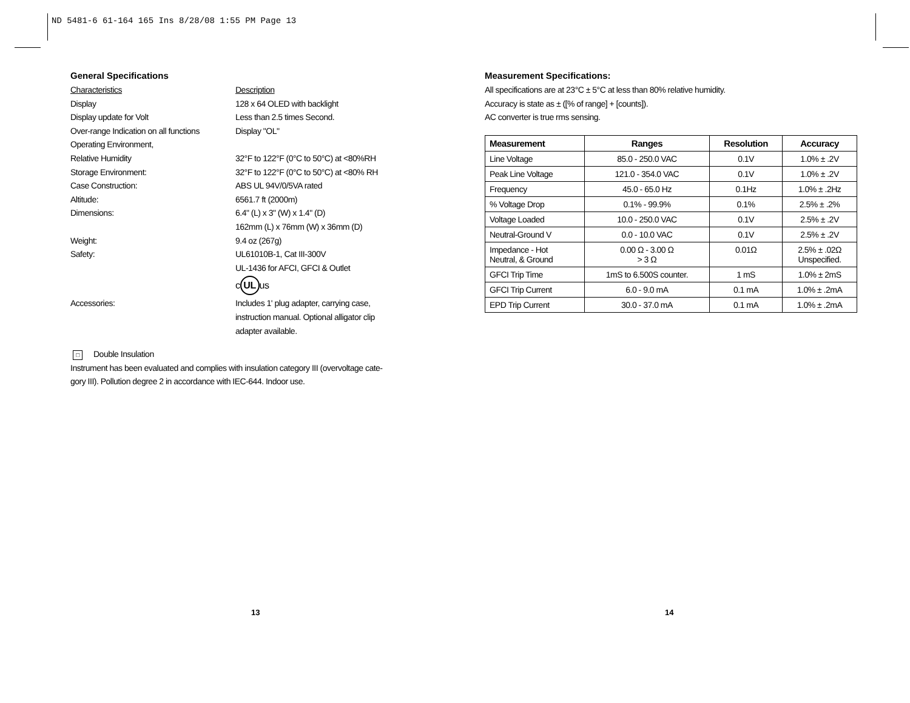ND 5481-6 61-164 165 Ins 8/28/08 1:55 PM Page 13
General Specifications
Characteristics Description
Display 128 x 64 OLED with backlight
Display update for Volt Less than 2.5 times Second.
Over-range Indication on all functions
Display "OL"
Operating Environment,
Relative Humidity 32°F to 122°F (0°C to 50°C) at <80%RH
Storage Environment: 32°F to 122°F (0°C to 50°C) at <80% RH
Case Construction: ABS UL 94V/0/5VA rated
Altitude: 6561.7 ft (2000m)
Dimensions: 6.4" (L) x 3" (W) x 1.4" (D)
162mm (L) x 76mm (W) x 36mm (D)
Weight: 9.4 oz (267g)
Safety: UL61010B-1, Cat III-300V
UL-1436 for AFCI, GFCI & Outlet
c UL us
Accessories: Includes 1' plug adapter, carrying case,
instruction manual. Optional alligator clip
adapter available.
□ Double Insulation
Instrument has been evaluated and complies with insulation category III (overvoltage cate-
gory III). Pollution degree 2 in accordance with IEC-644. Indoor use.
Measurement Specifications:
All specifications are at 23°C ± 5°C at less than 80% relative humidity.
Accuracy is state as ± ([% of range] + [counts]).
AC converter is true rms sensing.
| Measurement | Ranges | Resolution | Accuracy |
| --- | --- | --- | --- |
| Line Voltage | 85.0 - 250.0 VAC | 0.1V | 1.0% ± .2V |
| Peak Line Voltage | 121.0 - 354.0 VAC | 0.1V | 1.0% ± .2V |
| Frequency | 45.0 - 65.0 Hz | 0.1Hz | 1.0% ± .2Hz |
| % Voltage Drop | 0.1% - 99.9% | 0.1% | 2.5% ± .2% |
| Voltage Loaded | 10.0 - 250.0 VAC | 0.1V | 2.5% ± .2V |
| Neutral-Ground V | 0.0 - 10.0 VAC | 0.1V | 2.5% ± .2V |
| Impedance - Hot Neutral, & Ground | 0.00 Ω - 3.00 Ω > 3 Ω | 0.01Ω | 2.5% ± .02Ω Unspecified. |
| GFCI Trip Time | 1mS to 6.500S counter. | 1 mS | 1.0% ± 2mS |
| GFCI Trip Current | 6.0 - 9.0 mA | 0.1 mA | 1.0% ± .2mA |
| EPD Trip Current | 30.0 - 37.0 mA | 0.1 mA | 1.0% ± .2mA |
13 14